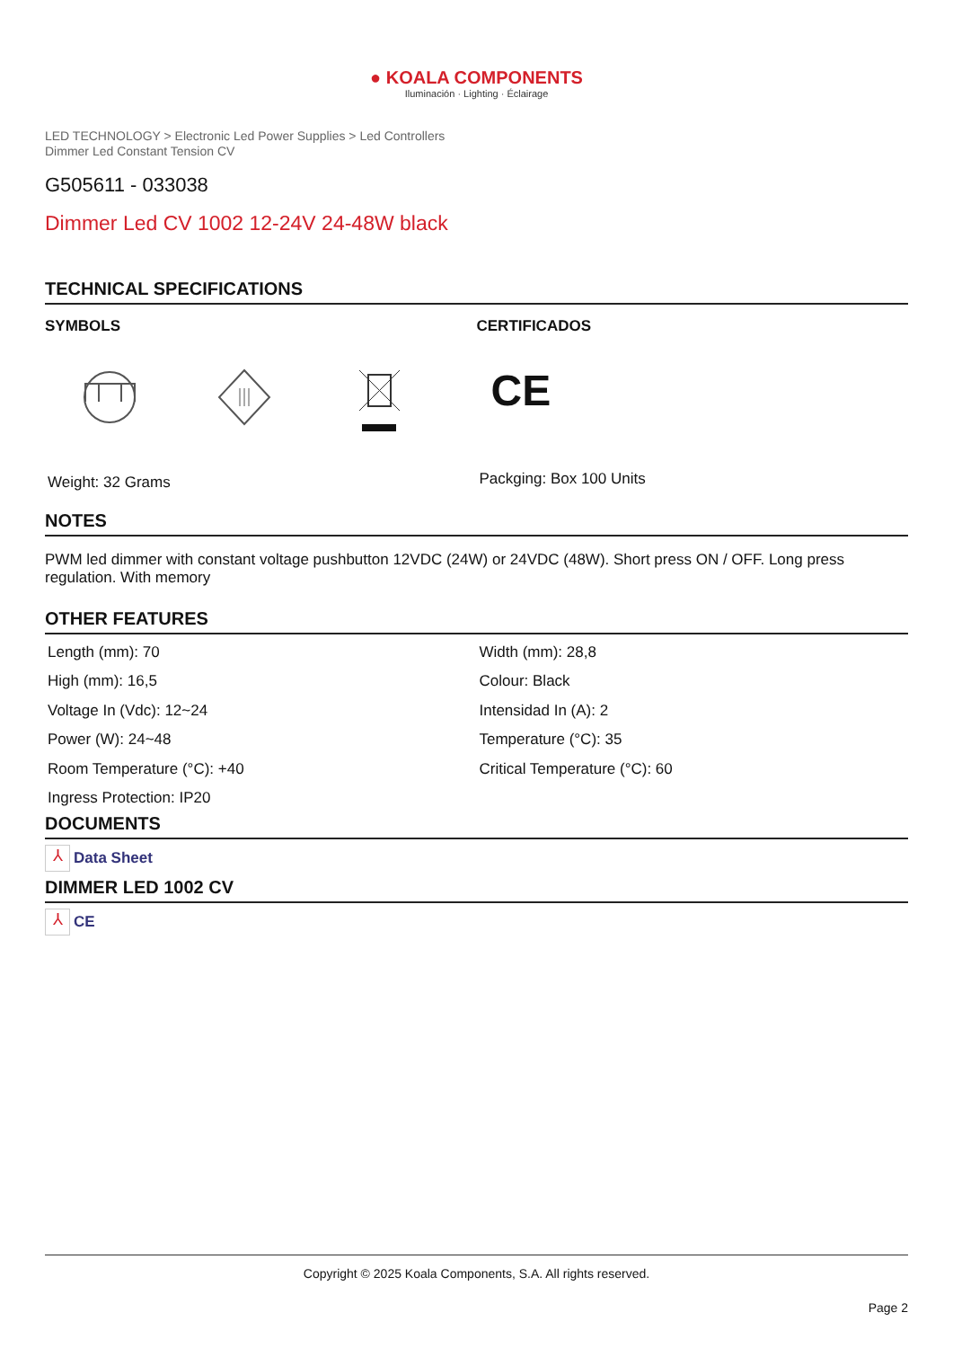● KOALA COMPONENTS
Iluminación · Lighting · Éclairage
LED TECHNOLOGY > Electronic Led Power Supplies > Led Controllers
Dimmer Led Constant Tension CV
G505611 - 033038
Dimmer Led CV 1002 12-24V 24-48W black
TECHNICAL SPECIFICATIONS
SYMBOLS
Weight: 32 Grams
CERTIFICADOS
CE
Packging: Box 100 Units
NOTES
PWM led dimmer with constant voltage pushbutton 12VDC (24W) or 24VDC (48W). Short press ON / OFF. Long press regulation. With memory
OTHER FEATURES
Length (mm): 70
High (mm): 16,5
Voltage In (Vdc): 12~24
Power (W): 24~48
Room Temperature (°C): +40
Ingress Protection: IP20
Width (mm): 28,8
Colour: Black
Intensidad In (A): 2
Temperature (°C): 35
Critical Temperature (°C): 60
DOCUMENTS
⅄ Data Sheet
DIMMER LED 1002 CV
⅄ CE
Copyright © 2025 Koala Components, S.A. All rights reserved.
Page 2